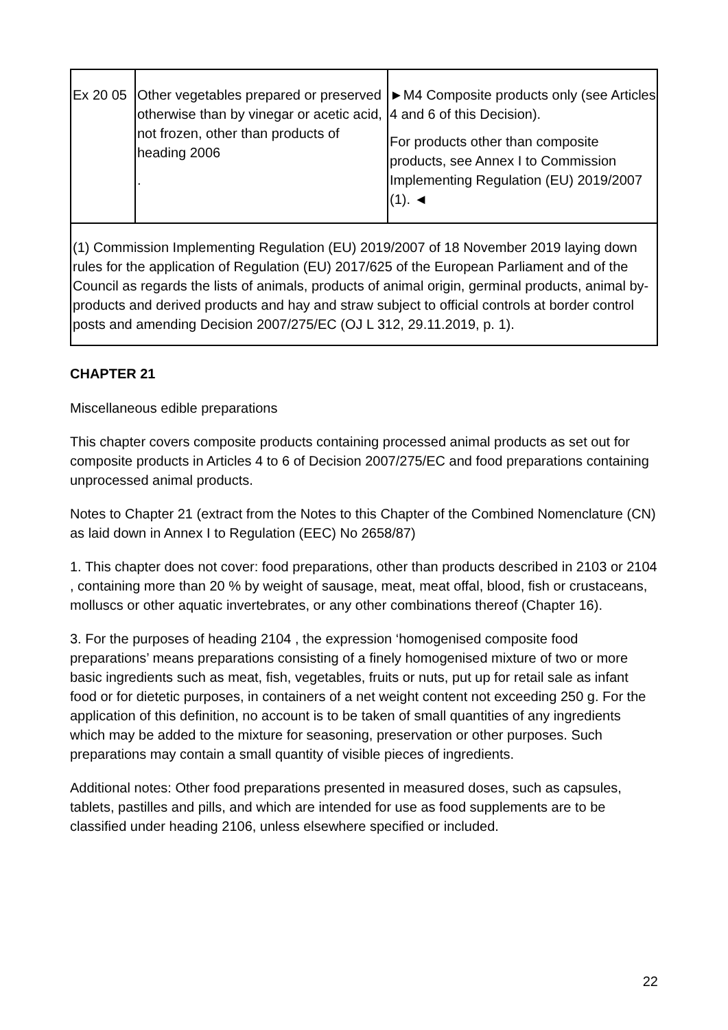| Ex 20 05 | Other vegetables prepared or preserved otherwise than by vinegar or acetic acid, not frozen, other than products of heading 2006 . | ►M4 Composite products only (see Articles 4 and 6 of this Decision). For products other than composite products, see Annex I to Commission Implementing Regulation (EU) 2019/2007 (1). ◄ |
| (1) Commission Implementing Regulation (EU) 2019/2007 of 18 November 2019 laying down rules for the application of Regulation (EU) 2017/625 of the European Parliament and of the Council as regards the lists of animals, products of animal origin, germinal products, animal by-products and derived products and hay and straw subject to official controls at border control posts and amending Decision 2007/275/EC (OJ L 312, 29.11.2019, p. 1). | | |
CHAPTER 21
Miscellaneous edible preparations
This chapter covers composite products containing processed animal products as set out for composite products in Articles 4 to 6 of Decision 2007/275/EC and food preparations containing unprocessed animal products.
Notes to Chapter 21 (extract from the Notes to this Chapter of the Combined Nomenclature (CN) as laid down in Annex I to Regulation (EEC) No 2658/87)
1. This chapter does not cover: food preparations, other than products described in 2103 or 2104 , containing more than 20 % by weight of sausage, meat, meat offal, blood, fish or crustaceans, molluscs or other aquatic invertebrates, or any other combinations thereof (Chapter 16).
3. For the purposes of heading 2104 , the expression ‘homogenised composite food preparations’ means preparations consisting of a finely homogenised mixture of two or more basic ingredients such as meat, fish, vegetables, fruits or nuts, put up for retail sale as infant food or for dietetic purposes, in containers of a net weight content not exceeding 250 g. For the application of this definition, no account is to be taken of small quantities of any ingredients which may be added to the mixture for seasoning, preservation or other purposes. Such preparations may contain a small quantity of visible pieces of ingredients.
Additional notes: Other food preparations presented in measured doses, such as capsules, tablets, pastilles and pills, and which are intended for use as food supplements are to be classified under heading 2106, unless elsewhere specified or included.
22